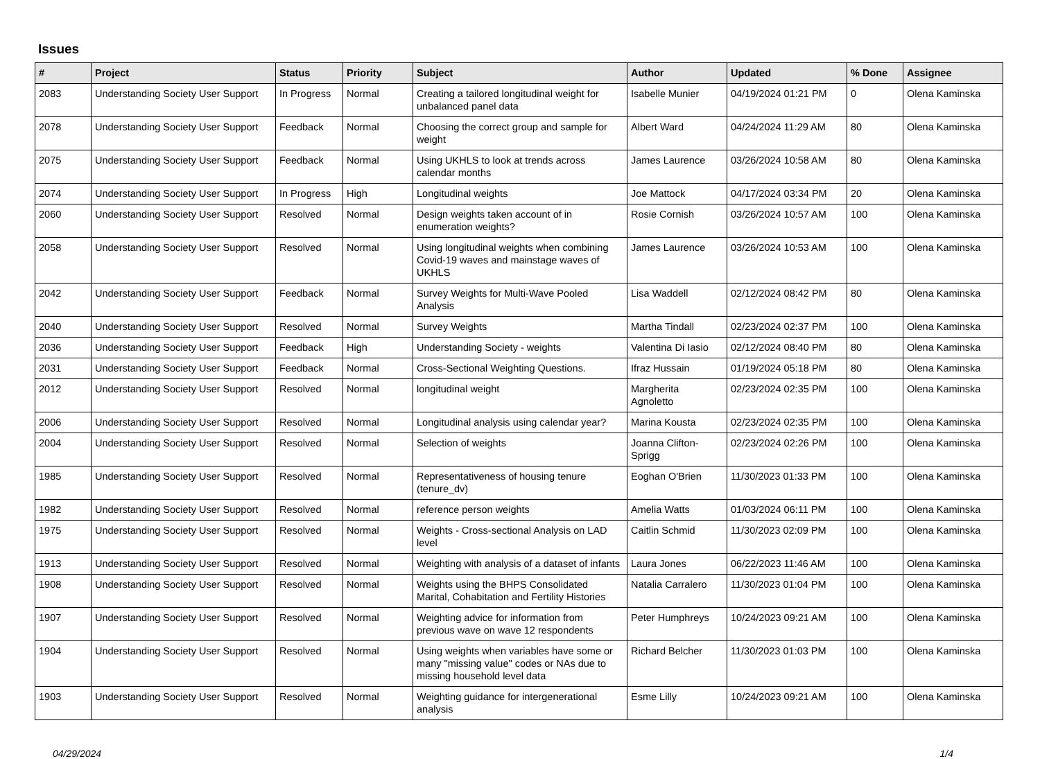Issues
| # | Project | Status | Priority | Subject | Author | Updated | % Done | Assignee |
| --- | --- | --- | --- | --- | --- | --- | --- | --- |
| 2083 | Understanding Society User Support | In Progress | Normal | Creating a tailored longitudinal weight for unbalanced panel data | Isabelle Munier | 04/19/2024 01:21 PM | 0 | Olena Kaminska |
| 2078 | Understanding Society User Support | Feedback | Normal | Choosing the correct group and sample for weight | Albert Ward | 04/24/2024 11:29 AM | 80 | Olena Kaminska |
| 2075 | Understanding Society User Support | Feedback | Normal | Using UKHLS to look at trends across calendar months | James Laurence | 03/26/2024 10:58 AM | 80 | Olena Kaminska |
| 2074 | Understanding Society User Support | In Progress | High | Longitudinal weights | Joe Mattock | 04/17/2024 03:34 PM | 20 | Olena Kaminska |
| 2060 | Understanding Society User Support | Resolved | Normal | Design weights taken account of in enumeration weights? | Rosie Cornish | 03/26/2024 10:57 AM | 100 | Olena Kaminska |
| 2058 | Understanding Society User Support | Resolved | Normal | Using longitudinal weights when combining Covid-19 waves and mainstage waves of UKHLS | James Laurence | 03/26/2024 10:53 AM | 100 | Olena Kaminska |
| 2042 | Understanding Society User Support | Feedback | Normal | Survey Weights for Multi-Wave Pooled Analysis | Lisa Waddell | 02/12/2024 08:42 PM | 80 | Olena Kaminska |
| 2040 | Understanding Society User Support | Resolved | Normal | Survey Weights | Martha Tindall | 02/23/2024 02:37 PM | 100 | Olena Kaminska |
| 2036 | Understanding Society User Support | Feedback | High | Understanding Society - weights | Valentina Di Iasio | 02/12/2024 08:40 PM | 80 | Olena Kaminska |
| 2031 | Understanding Society User Support | Feedback | Normal | Cross-Sectional Weighting Questions. | Ifraz Hussain | 01/19/2024 05:18 PM | 80 | Olena Kaminska |
| 2012 | Understanding Society User Support | Resolved | Normal | longitudinal weight | Margherita Agnoletto | 02/23/2024 02:35 PM | 100 | Olena Kaminska |
| 2006 | Understanding Society User Support | Resolved | Normal | Longitudinal analysis using calendar year? | Marina Kousta | 02/23/2024 02:35 PM | 100 | Olena Kaminska |
| 2004 | Understanding Society User Support | Resolved | Normal | Selection of weights | Joanna Clifton-Sprigg | 02/23/2024 02:26 PM | 100 | Olena Kaminska |
| 1985 | Understanding Society User Support | Resolved | Normal | Representativeness of housing tenure (tenure_dv) | Eoghan O'Brien | 11/30/2023 01:33 PM | 100 | Olena Kaminska |
| 1982 | Understanding Society User Support | Resolved | Normal | reference person weights | Amelia Watts | 01/03/2024 06:11 PM | 100 | Olena Kaminska |
| 1975 | Understanding Society User Support | Resolved | Normal | Weights - Cross-sectional Analysis on LAD level | Caitlin Schmid | 11/30/2023 02:09 PM | 100 | Olena Kaminska |
| 1913 | Understanding Society User Support | Resolved | Normal | Weighting with analysis of a dataset of infants | Laura Jones | 06/22/2023 11:46 AM | 100 | Olena Kaminska |
| 1908 | Understanding Society User Support | Resolved | Normal | Weights using the BHPS Consolidated Marital, Cohabitation and Fertility Histories | Natalia Carralero | 11/30/2023 01:04 PM | 100 | Olena Kaminska |
| 1907 | Understanding Society User Support | Resolved | Normal | Weighting advice for information from previous wave on wave 12 respondents | Peter Humphreys | 10/24/2023 09:21 AM | 100 | Olena Kaminska |
| 1904 | Understanding Society User Support | Resolved | Normal | Using weights when variables have some or many "missing value" codes or NAs due to missing household level data | Richard Belcher | 11/30/2023 01:03 PM | 100 | Olena Kaminska |
| 1903 | Understanding Society User Support | Resolved | Normal | Weighting guidance for intergenerational analysis | Esme Lilly | 10/24/2023 09:21 AM | 100 | Olena Kaminska |
04/29/2024 1/4